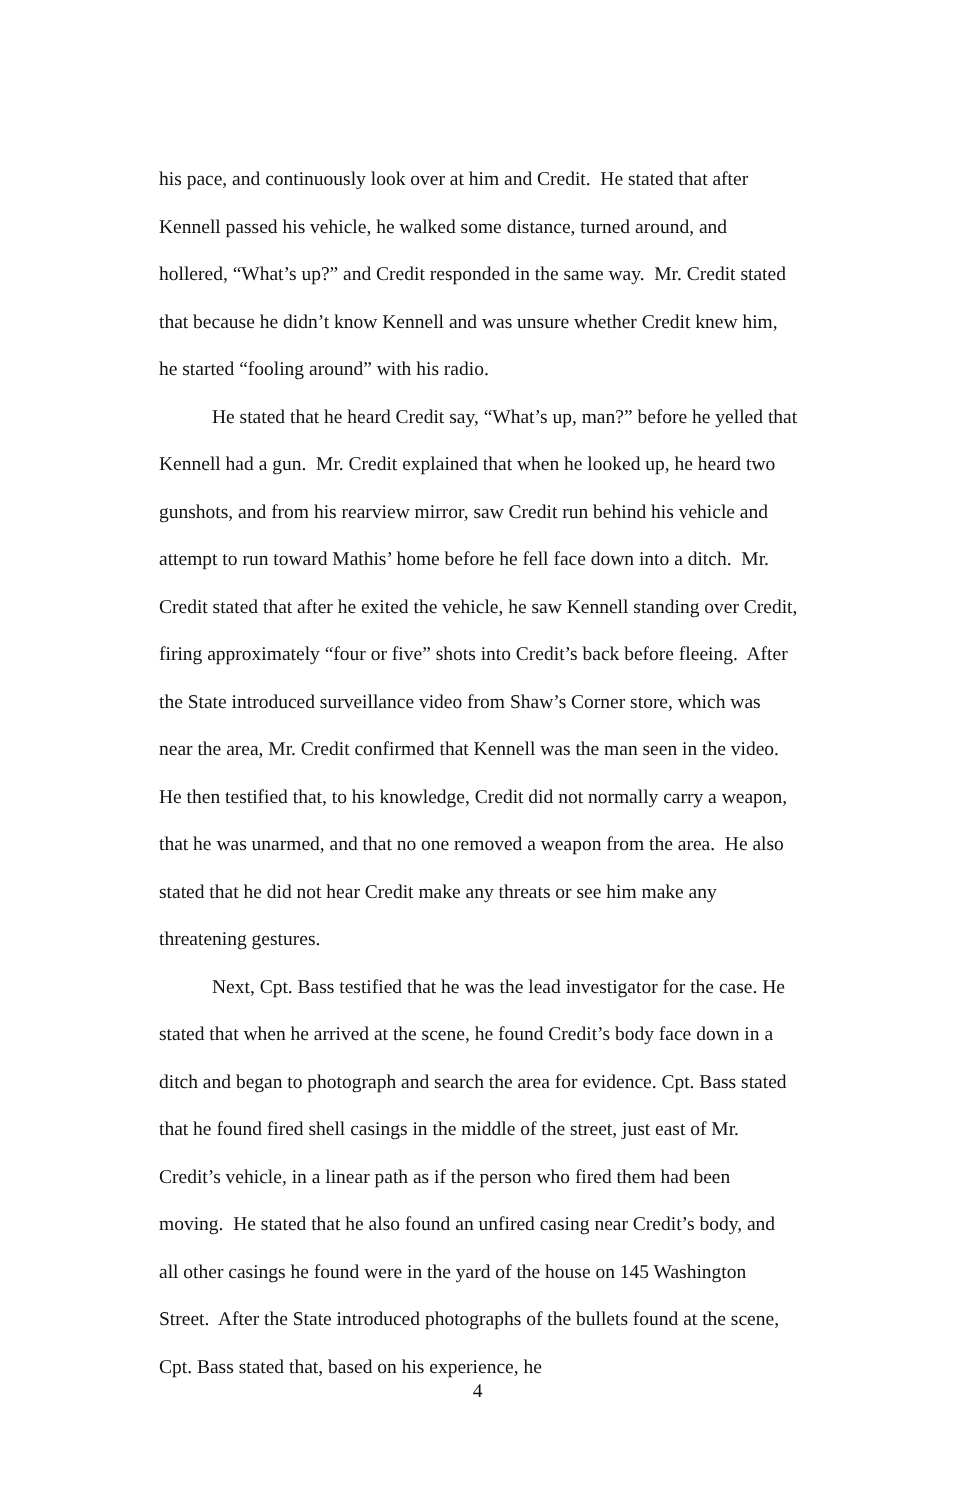his pace, and continuously look over at him and Credit. He stated that after Kennell passed his vehicle, he walked some distance, turned around, and hollered, “What’s up?” and Credit responded in the same way. Mr. Credit stated that because he didn’t know Kennell and was unsure whether Credit knew him, he started “fooling around” with his radio.
He stated that he heard Credit say, “What’s up, man?” before he yelled that Kennell had a gun. Mr. Credit explained that when he looked up, he heard two gunshots, and from his rearview mirror, saw Credit run behind his vehicle and attempt to run toward Mathis’ home before he fell face down into a ditch. Mr. Credit stated that after he exited the vehicle, he saw Kennell standing over Credit, firing approximately “four or five” shots into Credit’s back before fleeing. After the State introduced surveillance video from Shaw’s Corner store, which was near the area, Mr. Credit confirmed that Kennell was the man seen in the video. He then testified that, to his knowledge, Credit did not normally carry a weapon, that he was unarmed, and that no one removed a weapon from the area. He also stated that he did not hear Credit make any threats or see him make any threatening gestures.
Next, Cpt. Bass testified that he was the lead investigator for the case. He stated that when he arrived at the scene, he found Credit’s body face down in a ditch and began to photograph and search the area for evidence. Cpt. Bass stated that he found fired shell casings in the middle of the street, just east of Mr. Credit’s vehicle, in a linear path as if the person who fired them had been moving. He stated that he also found an unfired casing near Credit’s body, and all other casings he found were in the yard of the house on 145 Washington Street. After the State introduced photographs of the bullets found at the scene, Cpt. Bass stated that, based on his experience, he
4